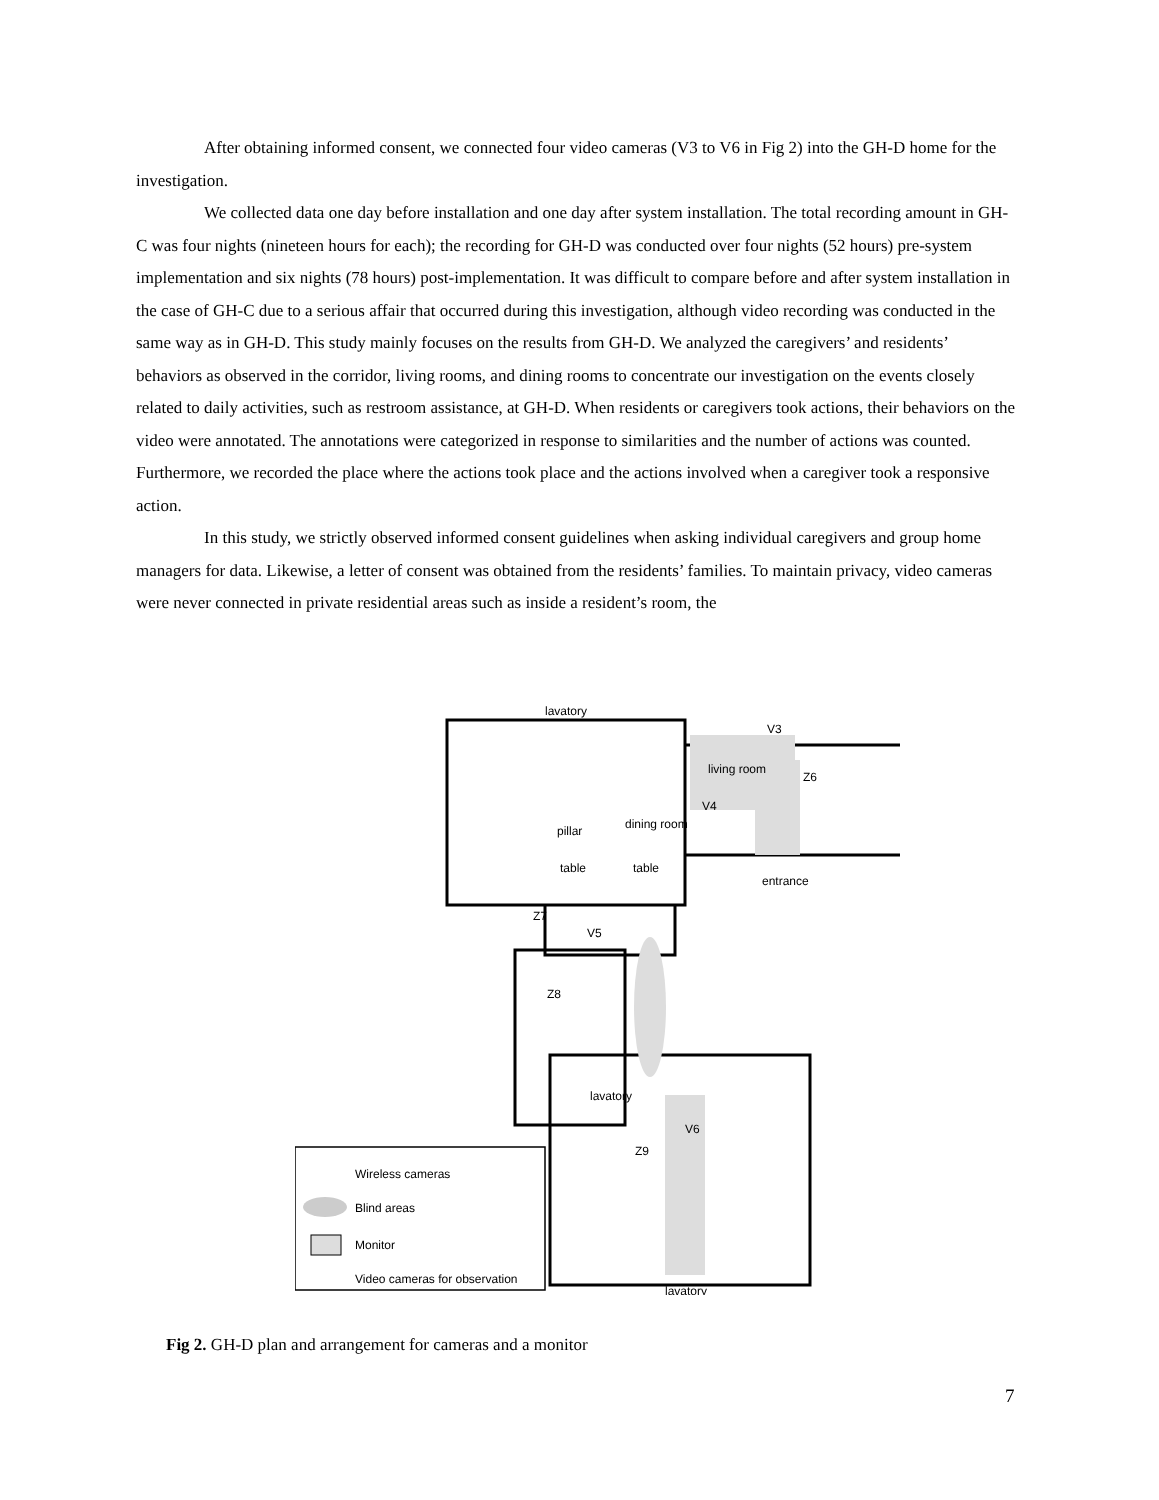After obtaining informed consent, we connected four video cameras (V3 to V6 in Fig 2) into the GH-D home for the investigation.
We collected data one day before installation and one day after system installation. The total recording amount in GH-C was four nights (nineteen hours for each); the recording for GH-D was conducted over four nights (52 hours) pre-system implementation and six nights (78 hours) post-implementation. It was difficult to compare before and after system installation in the case of GH-C due to a serious affair that occurred during this investigation, although video recording was conducted in the same way as in GH-D. This study mainly focuses on the results from GH-D. We analyzed the caregivers’ and residents’ behaviors as observed in the corridor, living rooms, and dining rooms to concentrate our investigation on the events closely related to daily activities, such as restroom assistance, at GH-D. When residents or caregivers took actions, their behaviors on the video were annotated. The annotations were categorized in response to similarities and the number of actions was counted. Furthermore, we recorded the place where the actions took place and the actions involved when a caregiver took a responsive action.
In this study, we strictly observed informed consent guidelines when asking individual caregivers and group home managers for data. Likewise, a letter of consent was obtained from the residents’ families. To maintain privacy, video cameras were never connected in private residential areas such as inside a resident’s room, the
lavatory
V3
living room
Z6
V4
pillar
dining room
entrance
table
table
Z7
V5
Z8
lavatory
V6
Z9
lavatory
Wireless cameras
Blind areas
Monitor
Video cameras for observation
Fig 2. GH-D plan and arrangement for cameras and a monitor
7